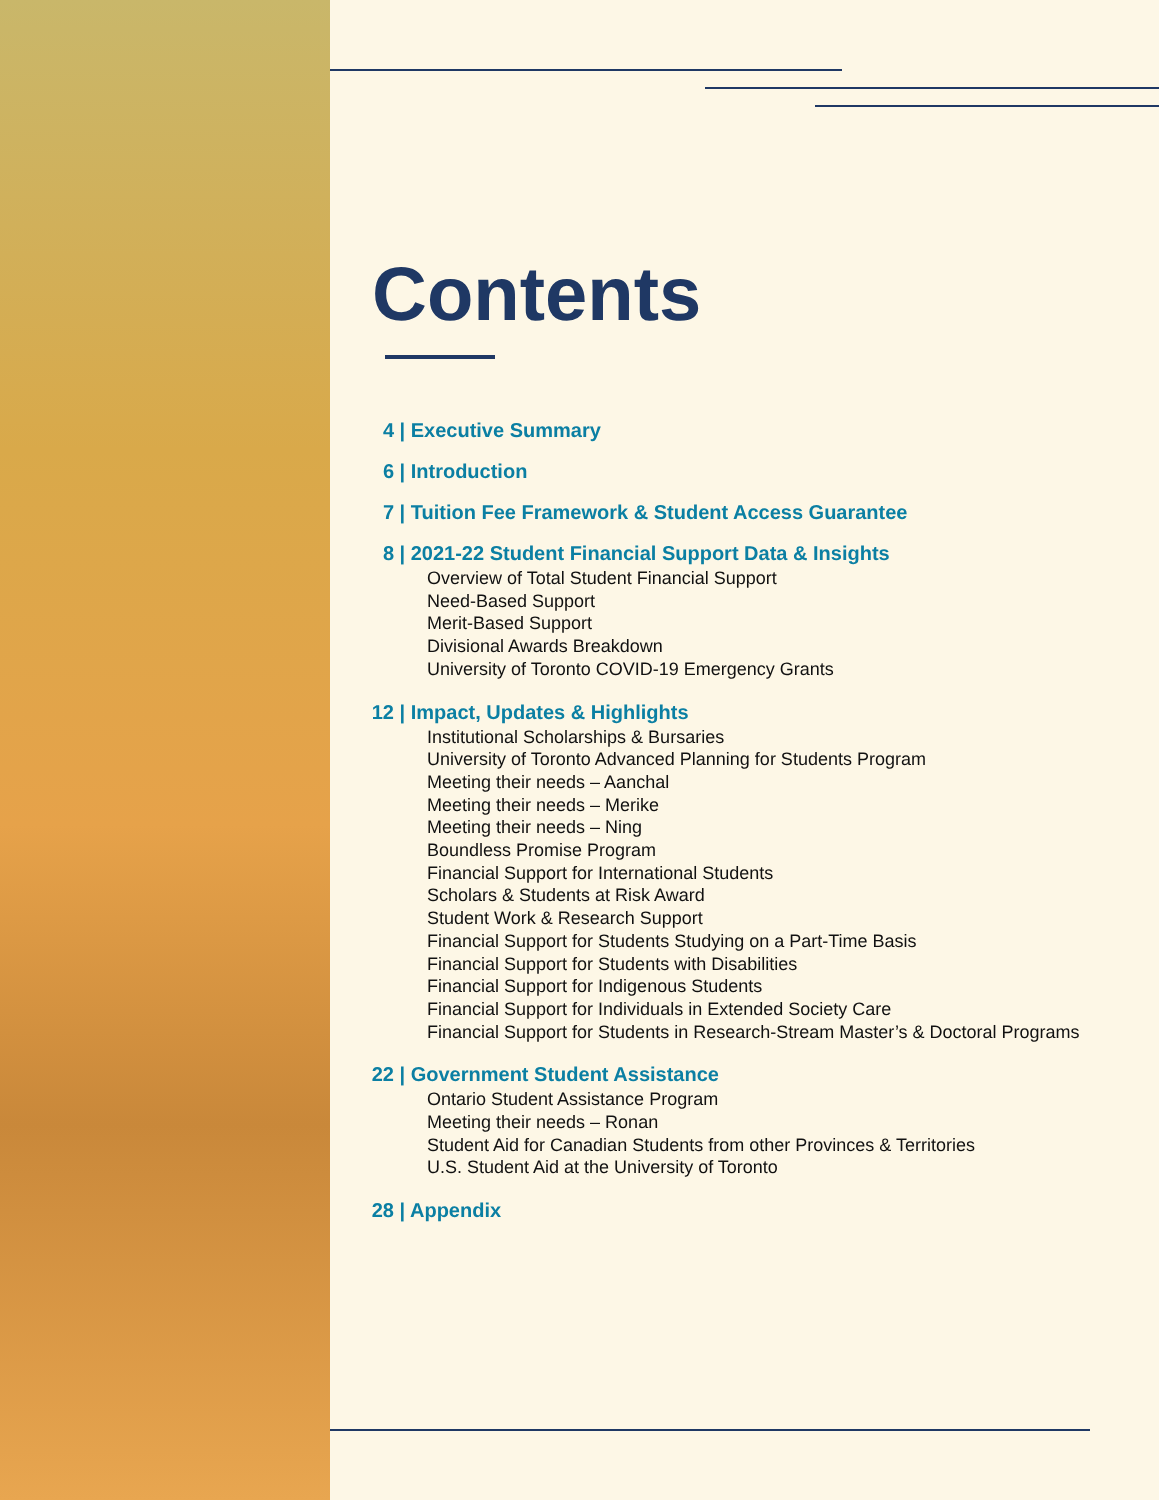Contents
4 | Executive Summary
6 | Introduction
7 | Tuition Fee Framework & Student Access Guarantee
8 | 2021-22 Student Financial Support Data & Insights
Overview of Total Student Financial Support
Need-Based Support
Merit-Based Support
Divisional Awards Breakdown
University of Toronto COVID-19 Emergency Grants
12 | Impact, Updates & Highlights
Institutional Scholarships & Bursaries
University of Toronto Advanced Planning for Students Program
Meeting their needs – Aanchal
Meeting their needs – Merike
Meeting their needs – Ning
Boundless Promise Program
Financial Support for International Students
Scholars & Students at Risk Award
Student Work & Research Support
Financial Support for Students Studying on a Part-Time Basis
Financial Support for Students with Disabilities
Financial Support for Indigenous Students
Financial Support for Individuals in Extended Society Care
Financial Support for Students in Research-Stream Master’s & Doctoral Programs
22 | Government Student Assistance
Ontario Student Assistance Program
Meeting their needs – Ronan
Student Aid for Canadian Students from other Provinces & Territories
U.S. Student Aid at the University of Toronto
28 | Appendix